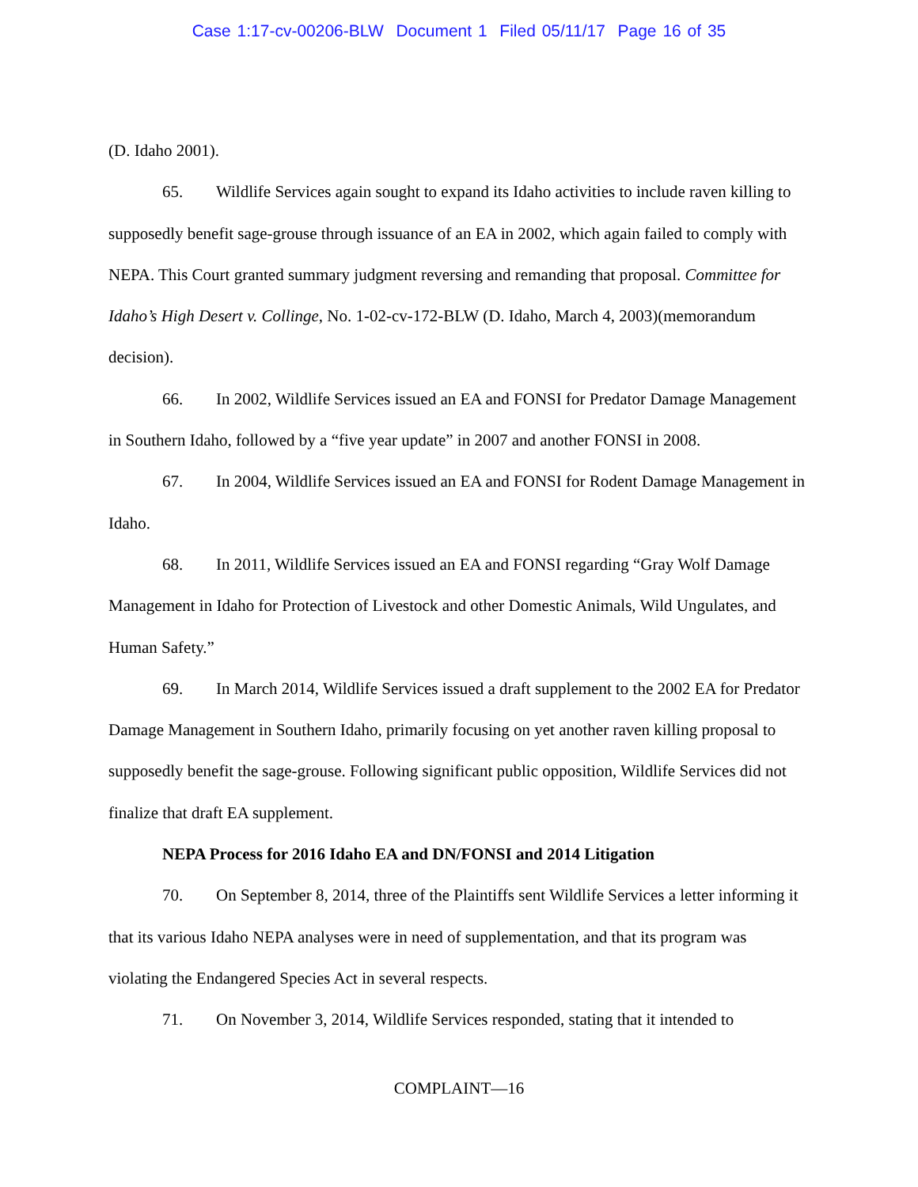Case 1:17-cv-00206-BLW Document 1 Filed 05/11/17 Page 16 of 35
(D. Idaho 2001).
65. Wildlife Services again sought to expand its Idaho activities to include raven killing to supposedly benefit sage-grouse through issuance of an EA in 2002, which again failed to comply with NEPA. This Court granted summary judgment reversing and remanding that proposal. Committee for Idaho’s High Desert v. Collinge, No. 1-02-cv-172-BLW (D. Idaho, March 4, 2003)(memorandum decision).
66. In 2002, Wildlife Services issued an EA and FONSI for Predator Damage Management in Southern Idaho, followed by a “five year update” in 2007 and another FONSI in 2008.
67. In 2004, Wildlife Services issued an EA and FONSI for Rodent Damage Management in Idaho.
68. In 2011, Wildlife Services issued an EA and FONSI regarding “Gray Wolf Damage Management in Idaho for Protection of Livestock and other Domestic Animals, Wild Ungulates, and Human Safety.”
69. In March 2014, Wildlife Services issued a draft supplement to the 2002 EA for Predator Damage Management in Southern Idaho, primarily focusing on yet another raven killing proposal to supposedly benefit the sage-grouse. Following significant public opposition, Wildlife Services did not finalize that draft EA supplement.
NEPA Process for 2016 Idaho EA and DN/FONSI and 2014 Litigation
70. On September 8, 2014, three of the Plaintiffs sent Wildlife Services a letter informing it that its various Idaho NEPA analyses were in need of supplementation, and that its program was violating the Endangered Species Act in several respects.
71. On November 3, 2014, Wildlife Services responded, stating that it intended to
COMPLAINT—16